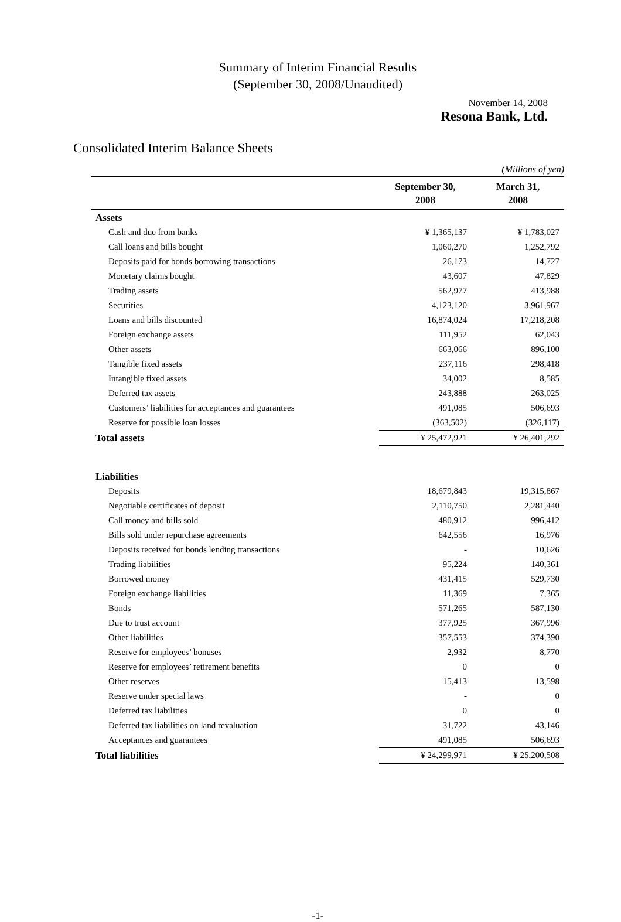Summary of Interim Financial Results
(September 30, 2008/Unaudited)
November 14, 2008
Resona Bank, Ltd.
Consolidated Interim Balance Sheets
| | (Millions of yen) | |
| | September 30, 2008 | March 31, 2008 |
| Assets | | |
| Cash and due from banks | ¥ 1,365,137 | ¥ 1,783,027 |
| Call loans and bills bought | 1,060,270 | 1,252,792 |
| Deposits paid for bonds borrowing transactions | 26,173 | 14,727 |
| Monetary claims bought | 43,607 | 47,829 |
| Trading assets | 562,977 | 413,988 |
| Securities | 4,123,120 | 3,961,967 |
| Loans and bills discounted | 16,874,024 | 17,218,208 |
| Foreign exchange assets | 111,952 | 62,043 |
| Other assets | 663,066 | 896,100 |
| Tangible fixed assets | 237,116 | 298,418 |
| Intangible fixed assets | 34,002 | 8,585 |
| Deferred tax assets | 243,888 | 263,025 |
| Customers’ liabilities for acceptances and guarantees | 491,085 | 506,693 |
| Reserve for possible loan losses | (363,502) | (326,117) |
| Total assets | ¥ 25,472,921 | ¥ 26,401,292 |
| Liabilities | | |
| Deposits | 18,679,843 | 19,315,867 |
| Negotiable certificates of deposit | 2,110,750 | 2,281,440 |
| Call money and bills sold | 480,912 | 996,412 |
| Bills sold under repurchase agreements | 642,556 | 16,976 |
| Deposits received for bonds lending transactions | - | 10,626 |
| Trading liabilities | 95,224 | 140,361 |
| Borrowed money | 431,415 | 529,730 |
| Foreign exchange liabilities | 11,369 | 7,365 |
| Bonds | 571,265 | 587,130 |
| Due to trust account | 377,925 | 367,996 |
| Other liabilities | 357,553 | 374,390 |
| Reserve for employees’ bonuses | 2,932 | 8,770 |
| Reserve for employees’ retirement benefits | 0 | 0 |
| Other reserves | 15,413 | 13,598 |
| Reserve under special laws | - | 0 |
| Deferred tax liabilities | 0 | 0 |
| Deferred tax liabilities on land revaluation | 31,722 | 43,146 |
| Acceptances and guarantees | 491,085 | 506,693 |
| Total liabilities | ¥ 24,299,971 | ¥ 25,200,508 |
-1-